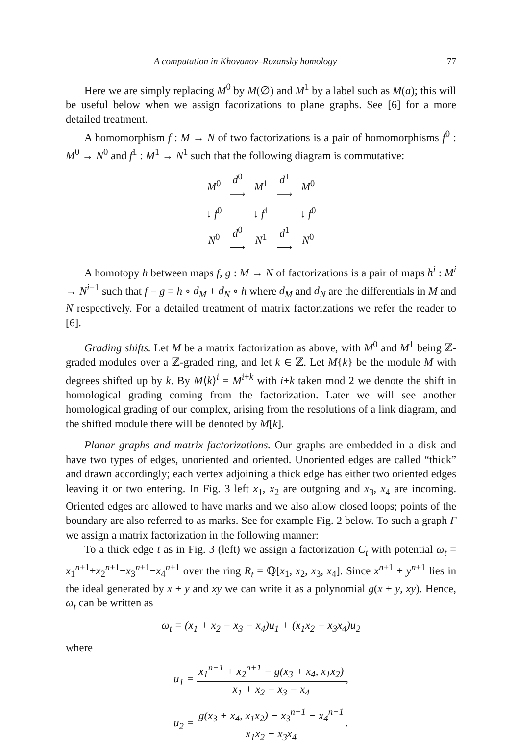A computation in Khovanov–Rozansky homology 77
Here we are simply replacing M<sup>0</sup> by M(∅) and M<sup>1</sup> by a label such as M(a); this will be useful below when we assign facorizations to plane graphs. See [6] for a more detailed treatment.
A homomorphism f : M → N of two factorizations is a pair of homomorphisms f<sup>0</sup> : M<sup>0</sup> → N<sup>0</sup> and f<sup>1</sup> : M<sup>1</sup> → N<sup>1</sup> such that the following diagram is commutative:
| M<sup>0</sup> | d<sup>0</sup> ⟶ | M<sup>1</sup> | d<sup>1</sup> ⟶ | M<sup>0</sup> |
| ↓ f<sup>0</sup> | | ↓ f<sup>1</sup> | | ↓ f<sup>0</sup> |
| N<sup>0</sup> | d<sup>0</sup> ⟶ | N<sup>1</sup> | d<sup>1</sup> ⟶ | N<sup>0</sup> |
A homotopy h between maps f, g : M → N of factorizations is a pair of maps h<sup>i</sup> : M<sup>i</sup> → N<sup>i−1</sup> such that f − g = h ∘ d<sub>M</sub> + d<sub>N</sub> ∘ h where d<sub>M</sub> and d<sub>N</sub> are the differentials in M and N respectively. For a detailed treatment of matrix factorizations we refer the reader to [6].
Grading shifts. Let M be a matrix factorization as above, with M<sup>0</sup> and M<sup>1</sup> being ℤ-graded modules over a ℤ-graded ring, and let k ∈ ℤ. Let M{k} be the module M with degrees shifted up by k. By M⟨k⟩<sup>i</sup> = M<sup>i+k</sup> with i+k taken mod 2 we denote the shift in homological grading coming from the factorization. Later we will see another homological grading of our complex, arising from the resolutions of a link diagram, and the shifted module there will be denoted by M[k].
Planar graphs and matrix factorizations. Our graphs are embedded in a disk and have two types of edges, unoriented and oriented. Unoriented edges are called “thick” and drawn accordingly; each vertex adjoining a thick edge has either two oriented edges leaving it or two entering. In Fig. 3 left x<sub>1</sub>, x<sub>2</sub> are outgoing and x<sub>3</sub>, x<sub>4</sub> are incoming. Oriented edges are allowed to have marks and we also allow closed loops; points of the boundary are also referred to as marks. See for example Fig. 2 below. To such a graph Γ we assign a matrix factorization in the following manner:
To a thick edge t as in Fig. 3 (left) we assign a factorization C<sub>t</sub> with potential ω<sub>t</sub> = x<sub>1</sub><sup>n+1</sup>+x<sub>2</sub><sup>n+1</sup>−x<sub>3</sub><sup>n+1</sup>−x<sub>4</sub><sup>n+1</sup> over the ring R<sub>t</sub> = ℚ[x<sub>1</sub>, x<sub>2</sub>, x<sub>3</sub>, x<sub>4</sub>]. Since x<sup>n+1</sup> + y<sup>n+1</sup> lies in the ideal generated by x + y and xy we can write it as a polynomial g(x + y, xy). Hence, ω<sub>t</sub> can be written as
ω<sub>t</sub> = (x<sub>1</sub> + x<sub>2</sub> − x<sub>3</sub> − x<sub>4</sub>)u<sub>1</sub> + (x<sub>1</sub>x<sub>2</sub> − x<sub>3</sub>x<sub>4</sub>)u<sub>2</sub>
where
u<sub>1</sub> = x<sub>1</sub><sup>n+1</sup> + x<sub>2</sub><sup>n+1</sup> − g(x<sub>3</sub> + x<sub>4</sub>, x<sub>1</sub>x<sub>2</sub>) x<sub>1</sub> + x<sub>2</sub> − x<sub>3</sub> − x<sub>4</sub>,
u<sub>2</sub> = g(x<sub>3</sub> + x<sub>4</sub>, x<sub>1</sub>x<sub>2</sub>) − x<sub>3</sub><sup>n+1</sup> − x<sub>4</sub><sup>n+1</sup> x<sub>1</sub>x<sub>2</sub> − x<sub>3</sub>x<sub>4</sub>.